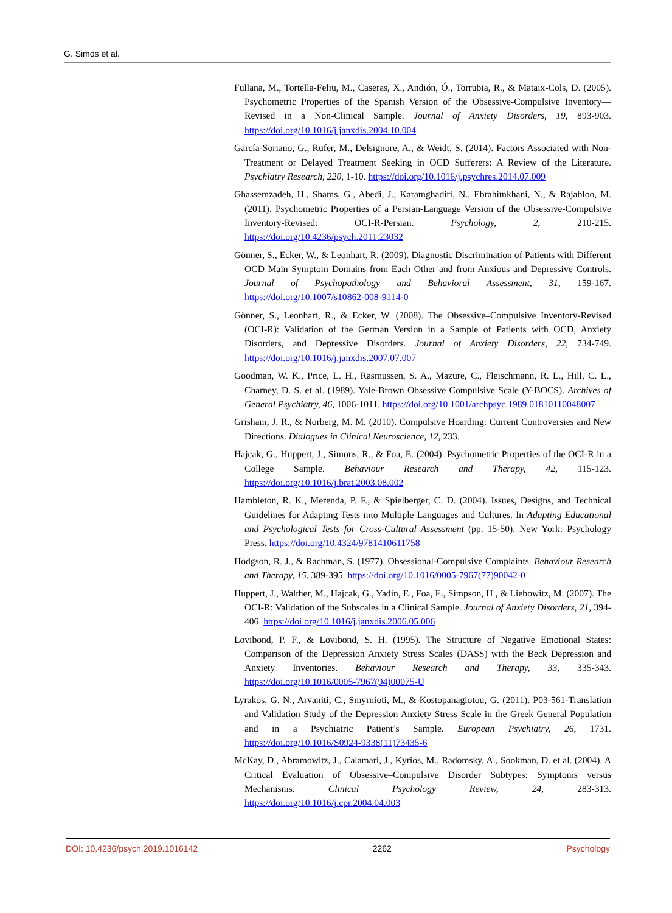G. Simos et al.
Fullana, M., Tortella-Feliu, M., Caseras, X., Andión, Ó., Torrubia, R., & Mataix-Cols, D. (2005). Psychometric Properties of the Spanish Version of the Obsessive-Compulsive Inventory—Revised in a Non-Clinical Sample. Journal of Anxiety Disorders, 19, 893-903. https://doi.org/10.1016/j.janxdis.2004.10.004
García-Soriano, G., Rufer, M., Delsignore, A., & Weidt, S. (2014). Factors Associated with Non-Treatment or Delayed Treatment Seeking in OCD Sufferers: A Review of the Literature. Psychiatry Research, 220, 1-10. https://doi.org/10.1016/j.psychres.2014.07.009
Ghassemzadeh, H., Shams, G., Abedi, J., Karamghadiri, N., Ebrahimkhani, N., & Rajabloo, M. (2011). Psychometric Properties of a Persian-Language Version of the Obsessive-Compulsive Inventory-Revised: OCI-R-Persian. Psychology, 2, 210-215. https://doi.org/10.4236/psych.2011.23032
Gönner, S., Ecker, W., & Leonhart, R. (2009). Diagnostic Discrimination of Patients with Different OCD Main Symptom Domains from Each Other and from Anxious and Depressive Controls. Journal of Psychopathology and Behavioral Assessment, 31, 159-167. https://doi.org/10.1007/s10862-008-9114-0
Gönner, S., Leonhart, R., & Ecker, W. (2008). The Obsessive–Compulsive Inventory-Revised (OCI-R): Validation of the German Version in a Sample of Patients with OCD, Anxiety Disorders, and Depressive Disorders. Journal of Anxiety Disorders, 22, 734-749. https://doi.org/10.1016/j.janxdis.2007.07.007
Goodman, W. K., Price, L. H., Rasmussen, S. A., Mazure, C., Fleischmann, R. L., Hill, C. L., Charney, D. S. et al. (1989). Yale-Brown Obsessive Compulsive Scale (Y-BOCS). Archives of General Psychiatry, 46, 1006-1011. https://doi.org/10.1001/archpsyc.1989.01810110048007
Grisham, J. R., & Norberg, M. M. (2010). Compulsive Hoarding: Current Controversies and New Directions. Dialogues in Clinical Neuroscience, 12, 233.
Hajcak, G., Huppert, J., Simons, R., & Foa, E. (2004). Psychometric Properties of the OCI-R in a College Sample. Behaviour Research and Therapy, 42, 115-123. https://doi.org/10.1016/j.brat.2003.08.002
Hambleton, R. K., Merenda, P. F., & Spielberger, C. D. (2004). Issues, Designs, and Technical Guidelines for Adapting Tests into Multiple Languages and Cultures. In Adapting Educational and Psychological Tests for Cross-Cultural Assessment (pp. 15-50). New York: Psychology Press. https://doi.org/10.4324/9781410611758
Hodgson, R. J., & Rachman, S. (1977). Obsessional-Compulsive Complaints. Behaviour Research and Therapy, 15, 389-395. https://doi.org/10.1016/0005-7967(77)90042-0
Huppert, J., Walther, M., Hajcak, G., Yadin, E., Foa, E., Simpson, H., & Liebowitz, M. (2007). The OCI-R: Validation of the Subscales in a Clinical Sample. Journal of Anxiety Disorders, 21, 394-406. https://doi.org/10.1016/j.janxdis.2006.05.006
Lovibond, P. F., & Lovibond, S. H. (1995). The Structure of Negative Emotional States: Comparison of the Depression Anxiety Stress Scales (DASS) with the Beck Depression and Anxiety Inventories. Behaviour Research and Therapy, 33, 335-343. https://doi.org/10.1016/0005-7967(94)00075-U
Lyrakos, G. N., Arvaniti, C., Smyrnioti, M., & Kostopanagiotou, G. (2011). P03-561-Translation and Validation Study of the Depression Anxiety Stress Scale in the Greek General Population and in a Psychiatric Patient’s Sample. European Psychiatry, 26, 1731. https://doi.org/10.1016/S0924-9338(11)73435-6
McKay, D., Abramowitz, J., Calamari, J., Kyrios, M., Radomsky, A., Sookman, D. et al. (2004). A Critical Evaluation of Obsessive–Compulsive Disorder Subtypes: Symptoms versus Mechanisms. Clinical Psychology Review, 24, 283-313. https://doi.org/10.1016/j.cpr.2004.04.003
DOI: 10.4236/psych.2019.1016142 2262 Psychology